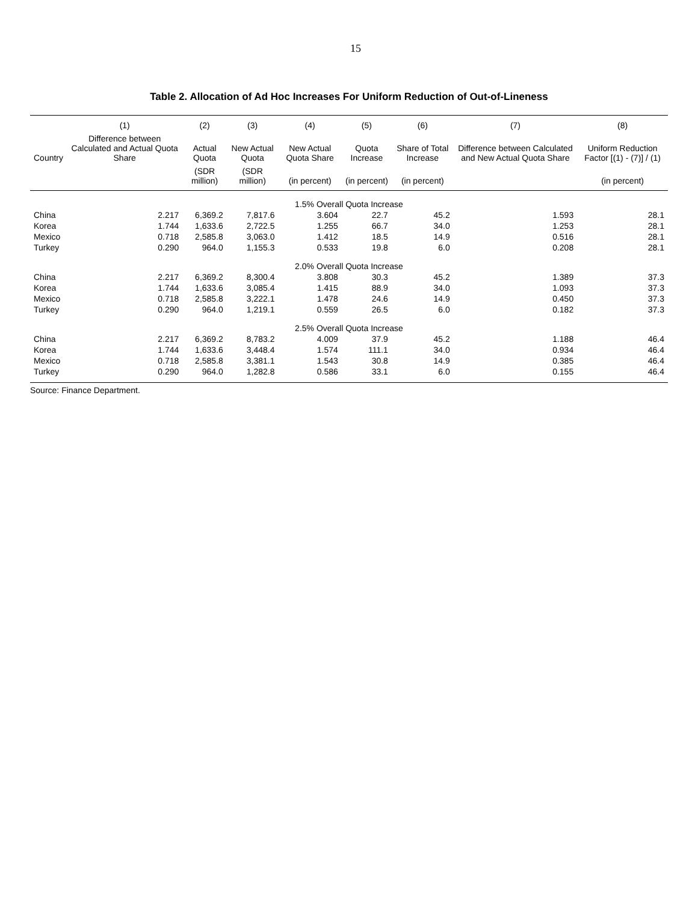15
Table 2. Allocation of Ad Hoc Increases For Uniform Reduction of Out-of-Lineness
| | (1) | (2) | (3) | (4) | (5) | (6) | (7) | (8) |
| --- | --- | --- | --- | --- | --- | --- | --- | --- |
| Country | Difference between Calculated and Actual Quota Share | Actual Quota | New Actual Quota | New Actual Quota Share | Quota Increase | Share of Total Increase | Difference between Calculated and New Actual Quota Share | Uniform Reduction Factor [(1) - (7)] / (1) |
| | | (SDR million) | (SDR million) | (in percent) | (in percent) | (in percent) | | (in percent) |
| 1.5% Overall Quota Increase | | | | | | | | |
| China | 2.217 | 6,369.2 | 7,817.6 | 3.604 | 22.7 | 45.2 | 1.593 | 28.1 |
| Korea | 1.744 | 1,633.6 | 2,722.5 | 1.255 | 66.7 | 34.0 | 1.253 | 28.1 |
| Mexico | 0.718 | 2,585.8 | 3,063.0 | 1.412 | 18.5 | 14.9 | 0.516 | 28.1 |
| Turkey | 0.290 | 964.0 | 1,155.3 | 0.533 | 19.8 | 6.0 | 0.208 | 28.1 |
| 2.0% Overall Quota Increase | | | | | | | | |
| China | 2.217 | 6,369.2 | 8,300.4 | 3.808 | 30.3 | 45.2 | 1.389 | 37.3 |
| Korea | 1.744 | 1,633.6 | 3,085.4 | 1.415 | 88.9 | 34.0 | 1.093 | 37.3 |
| Mexico | 0.718 | 2,585.8 | 3,222.1 | 1.478 | 24.6 | 14.9 | 0.450 | 37.3 |
| Turkey | 0.290 | 964.0 | 1,219.1 | 0.559 | 26.5 | 6.0 | 0.182 | 37.3 |
| 2.5% Overall Quota Increase | | | | | | | | |
| China | 2.217 | 6,369.2 | 8,783.2 | 4.009 | 37.9 | 45.2 | 1.188 | 46.4 |
| Korea | 1.744 | 1,633.6 | 3,448.4 | 1.574 | 111.1 | 34.0 | 0.934 | 46.4 |
| Mexico | 0.718 | 2,585.8 | 3,381.1 | 1.543 | 30.8 | 14.9 | 0.385 | 46.4 |
| Turkey | 0.290 | 964.0 | 1,282.8 | 0.586 | 33.1 | 6.0 | 0.155 | 46.4 |
Source: Finance Department.